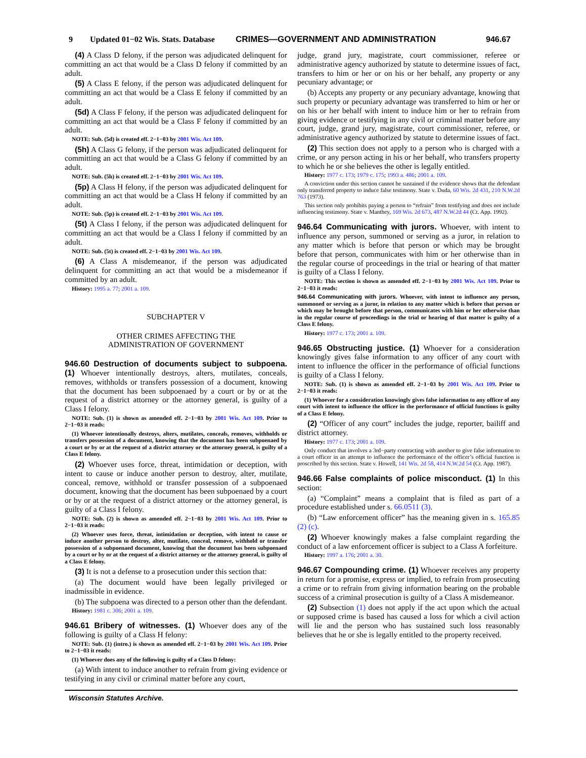9 Updated 01−02 Wis. Stats. Database CRIMES—GOVERNMENT AND ADMINISTRATION 946.67
(4) A Class D felony, if the person was adjudicated delinquent for committing an act that would be a Class D felony if committed by an adult.
(5) A Class E felony, if the person was adjudicated delinquent for committing an act that would be a Class E felony if committed by an adult.
(5d) A Class F felony, if the person was adjudicated delinquent for committing an act that would be a Class F felony if committed by an adult.
NOTE: Sub. (5d) is created eff. 2−1−03 by 2001 Wis. Act 109.
(5h) A Class G felony, if the person was adjudicated delinquent for committing an act that would be a Class G felony if committed by an adult.
NOTE: Sub. (5h) is created eff. 2−1−03 by 2001 Wis. Act 109.
(5p) A Class H felony, if the person was adjudicated delinquent for committing an act that would be a Class H felony if committed by an adult.
NOTE: Sub. (5p) is created eff. 2−1−03 by 2001 Wis. Act 109.
(5t) A Class I felony, if the person was adjudicated delinquent for committing an act that would be a Class I felony if committed by an adult.
NOTE: Sub. (5t) is created eff. 2−1−03 by 2001 Wis. Act 109.
(6) A Class A misdemeanor, if the person was adjudicated delinquent for committing an act that would be a misdemeanor if committed by an adult.
History: 1995 a. 77; 2001 a. 109.
SUBCHAPTER V
OTHER CRIMES AFFECTING THE
ADMINISTRATION OF GOVERNMENT
946.60 Destruction of documents subject to subpoena. (1) Whoever intentionally destroys, alters, mutilates, conceals, removes, withholds or transfers possession of a document, knowing that the document has been subpoenaed by a court or by or at the request of a district attorney or the attorney general, is guilty of a Class I felony.
NOTE: Sub. (1) is shown as amended eff. 2−1−03 by 2001 Wis. Act 109. Prior to 2−1−03 it reads:
(1) Whoever intentionally destroys, alters, mutilates, conceals, removes, withholds or transfers possession of a document, knowing that the document has been subpoenaed by a court or by or at the request of a district attorney or the attorney general, is guilty of a Class E felony.
(2) Whoever uses force, threat, intimidation or deception, with intent to cause or induce another person to destroy, alter, mutilate, conceal, remove, withhold or transfer possession of a subpoenaed document, knowing that the document has been subpoenaed by a court or by or at the request of a district attorney or the attorney general, is guilty of a Class I felony.
NOTE: Sub. (2) is shown as amended eff. 2−1−03 by 2001 Wis. Act 109. Prior to 2−1−03 it reads:
(2) Whoever uses force, threat, intimidation or deception, with intent to cause or induce another person to destroy, alter, mutilate, conceal, remove, withhold or transfer possession of a subpoenaed document, knowing that the document has been subpoenaed by a court or by or at the request of a district attorney or the attorney general, is guilty of a Class E felony.
(3) It is not a defense to a prosecution under this section that:
(a) The document would have been legally privileged or inadmissible in evidence.
(b) The subpoena was directed to a person other than the defendant.
History: 1981 c. 306; 2001 a. 109.
946.61 Bribery of witnesses. (1) Whoever does any of the following is guilty of a Class H felony:
NOTE: Sub. (1) (intro.) is shown as amended eff. 2−1−03 by 2001 Wis. Act 109. Prior to 2−1−03 it reads:
(1) Whoever does any of the following is guilty of a Class D felony:
(a) With intent to induce another to refrain from giving evidence or testifying in any civil or criminal matter before any court,
judge, grand jury, magistrate, court commissioner, referee or administrative agency authorized by statute to determine issues of fact, transfers to him or her or on his or her behalf, any property or any pecuniary advantage; or
(b) Accepts any property or any pecuniary advantage, knowing that such property or pecuniary advantage was transferred to him or her or on his or her behalf with intent to induce him or her to refrain from giving evidence or testifying in any civil or criminal matter before any court, judge, grand jury, magistrate, court commissioner, referee, or administrative agency authorized by statute to determine issues of fact.
(2) This section does not apply to a person who is charged with a crime, or any person acting in his or her behalf, who transfers property to which he or she believes the other is legally entitled.
History: 1977 c. 173; 1979 c. 175; 1993 a. 486; 2001 a. 109.
A conviction under this section cannot be sustained if the evidence shows that the defendant only transferred property to induce false testimony. State v. Duda, 60 Wis. 2d 431, 210 N.W.2d 763 (1973).
This section only prohibits paying a person to “refrain” from testifying and does not include influencing testimony. State v. Manthey, 169 Wis. 2d 673, 487 N.W.2d 44 (Ct. App. 1992).
946.64 Communicating with jurors. Whoever, with intent to influence any person, summoned or serving as a juror, in relation to any matter which is before that person or which may be brought before that person, communicates with him or her otherwise than in the regular course of proceedings in the trial or hearing of that matter is guilty of a Class I felony.
NOTE: This section is shown as amended eff. 2−1−03 by 2001 Wis. Act 109. Prior to 2−1−03 it reads:
946.64 Communicating with jurors. Whoever, with intent to influence any person, summoned or serving as a juror, in relation to any matter which is before that person or which may be brought before that person, communicates with him or her otherwise than in the regular course of proceedings in the trial or hearing of that matter is guilty of a Class E felony.
History: 1977 c. 173; 2001 a. 109.
946.65 Obstructing justice. (1) Whoever for a consideration knowingly gives false information to any officer of any court with intent to influence the officer in the performance of official functions is guilty of a Class I felony.
NOTE: Sub. (1) is shown as amended eff. 2−1−03 by 2001 Wis. Act 109. Prior to 2−1−03 it reads:
(1) Whoever for a consideration knowingly gives false information to any officer of any court with intent to influence the officer in the performance of official functions is guilty of a Class E felony.
(2) “Officer of any court” includes the judge, reporter, bailiff and district attorney.
History: 1977 c. 173; 2001 a. 109.
Only conduct that involves a 3rd−party contracting with another to give false information to a court officer in an attempt to influence the performance of the officer’s official function is proscribed by this section. State v. Howell, 141 Wis. 2d 58, 414 N.W.2d 54 (Ct. App. 1987).
946.66 False complaints of police misconduct. (1) In this section:
(a) “Complaint” means a complaint that is filed as part of a procedure established under s. 66.0511 (3).
(b) “Law enforcement officer” has the meaning given in s. 165.85 (2) (c).
(2) Whoever knowingly makes a false complaint regarding the conduct of a law enforcement officer is subject to a Class A forfeiture.
History: 1997 a. 176; 2001 a. 30.
946.67 Compounding crime. (1) Whoever receives any property in return for a promise, express or implied, to refrain from prosecuting a crime or to refrain from giving information bearing on the probable success of a criminal prosecution is guilty of a Class A misdemeanor.
(2) Subsection (1) does not apply if the act upon which the actual or supposed crime is based has caused a loss for which a civil action will lie and the person who has sustained such loss reasonably believes that he or she is legally entitled to the property received.
Wisconsin Statutes Archive.